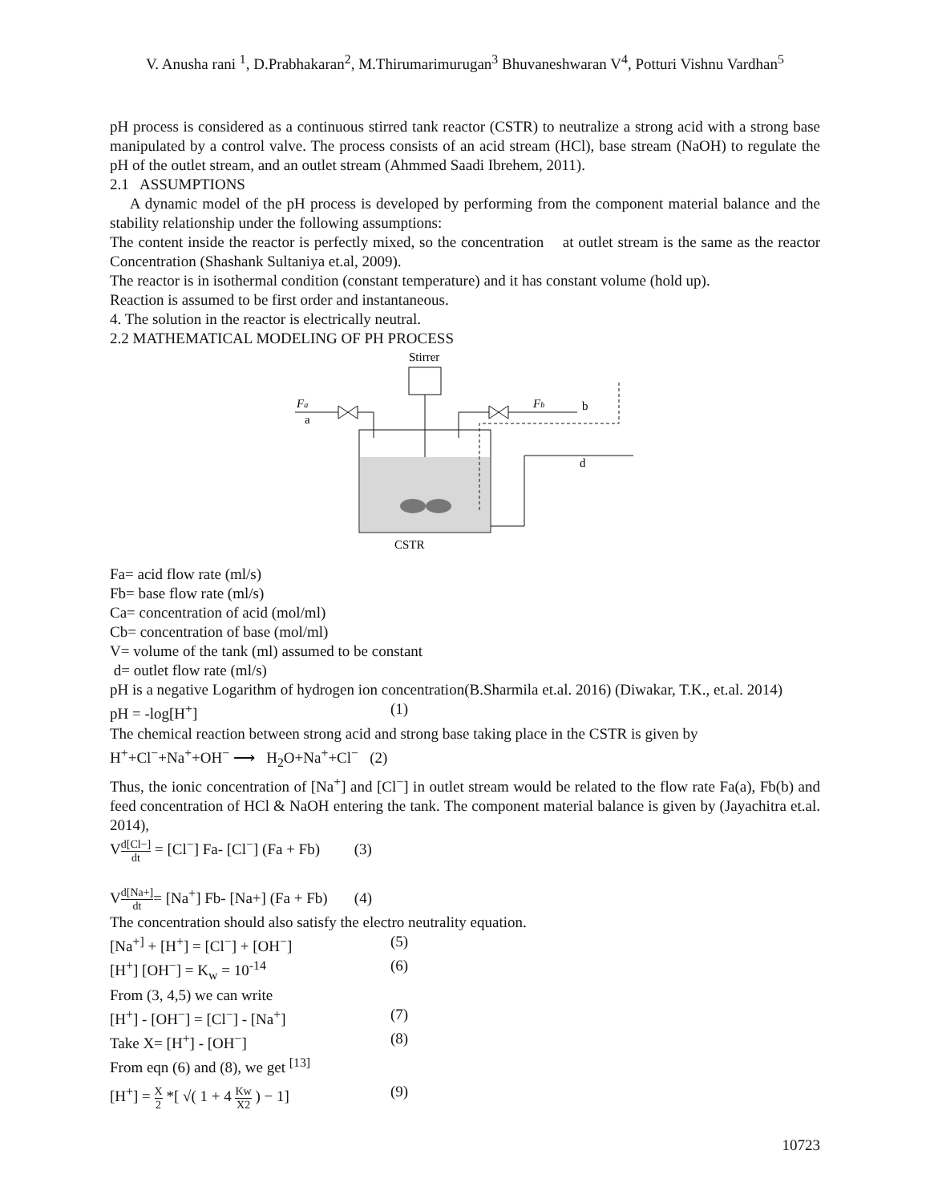V. Anusha rani <sup>1</sup>, D.Prabhakaran<sup>2</sup>, M.Thirumarimurugan<sup>3</sup> Bhuvaneshwaran V<sup>4</sup>, Potturi Vishnu Vardhan<sup>5</sup>
pH process is considered as a continuous stirred tank reactor (CSTR) to neutralize a strong acid with a strong base manipulated by a control valve. The process consists of an acid stream (HCl), base stream (NaOH) to regulate the pH of the outlet stream, and an outlet stream (Ahmmed Saadi Ibrehem, 2011).
2.1 ASSUMPTIONS
A dynamic model of the pH process is developed by performing from the component material balance and the stability relationship under the following assumptions:
The content inside the reactor is perfectly mixed, so the concentration at outlet stream is the same as the reactor Concentration (Shashank Sultaniya et.al, 2009).
The reactor is in isothermal condition (constant temperature) and it has constant volume (hold up).
Reaction is assumed to be first order and instantaneous.
4. The solution in the reactor is electrically neutral.
2.2 MATHEMATICAL MODELING OF PH PROCESS
Stirrer
Fa
a
Fb
b
d
CSTR
Fa= acid flow rate (ml/s)
Fb= base flow rate (ml/s)
Ca= concentration of acid (mol/ml)
Cb= concentration of base (mol/ml)
V= volume of the tank (ml) assumed to be constant
d= outlet flow rate (ml/s)
pH is a negative Logarithm of hydrogen ion concentration(B.Sharmila et.al. 2016) (Diwakar, T.K., et.al. 2014)
pH = -log[H<sup>+</sup>] (1)
The chemical reaction between strong acid and strong base taking place in the CSTR is given by
H<sup>+</sup>+Cl<sup>−</sup>+Na<sup>+</sup>+OH<sup>−</sup> ⟶ H<sub>2</sub>O+Na<sup>+</sup>+Cl<sup>−</sup> (2)
Thus, the ionic concentration of [Na<sup>+</sup>] and [Cl<sup>−</sup>] in outlet stream would be related to the flow rate Fa(a), Fb(b) and feed concentration of HCl & NaOH entering the tank. The component material balance is given by (Jayachitra et.al. 2014),
Vd[Cl−] dt = [Cl<sup>−</sup>] Fa- [Cl<sup>−</sup>] (Fa + Fb) (3)
Vd[Na+] dt= [Na<sup>+</sup>] Fb- [Na+] (Fa + Fb) (4)
The concentration should also satisfy the electro neutrality equation.
[Na<sup>+]</sup> + [H<sup>+</sup>] = [Cl<sup>−</sup>] + [OH<sup>−</sup>] (5)
[H<sup>+</sup>] [OH<sup>−</sup>] = K<sub>w</sub> = 10<sup>-14</sup> (6)
From (3, 4,5) we can write
[H<sup>+</sup>] - [OH<sup>−</sup>] = [Cl<sup>−</sup>] - [Na<sup>+</sup>] (7)
Take X= [H<sup>+</sup>] - [OH<sup>−</sup>] (8)
From eqn (6) and (8), we get <sup>[13]</sup>
[H<sup>+</sup>] = X 2 *[ √( 1 + 4 Kw X2 ) − 1] (9)
10723